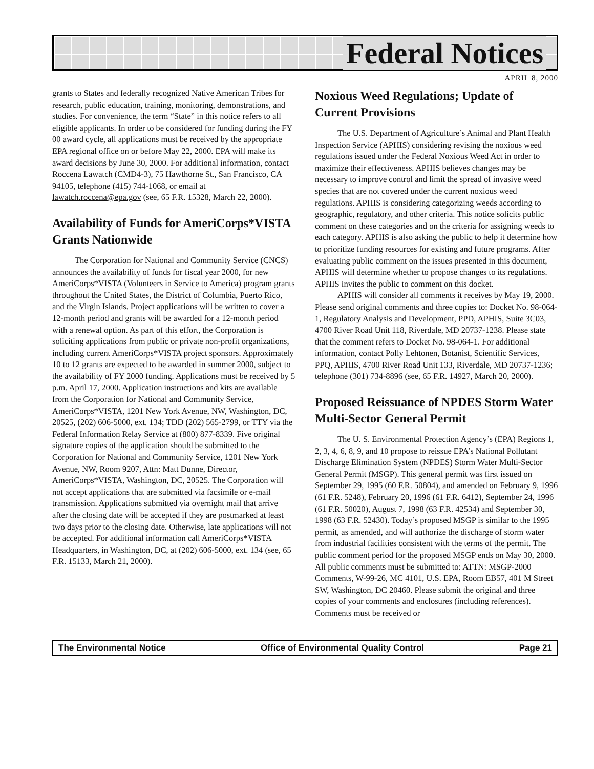Federal Notices
APRIL 8, 2000
grants to States and federally recognized Native American Tribes for research, public education, training, monitoring, demonstrations, and studies. For convenience, the term “State” in this notice refers to all eligible applicants. In order to be considered for funding during the FY 00 award cycle, all applications must be received by the appropriate EPA regional office on or before May 22, 2000. EPA will make its award decisions by June 30, 2000. For additional information, contact Roccena Lawatch (CMD4-3), 75 Hawthorne St., San Francisco, CA 94105, telephone (415) 744-1068, or email at lawatch.roccena@epa.gov (see, 65 F.R. 15328, March 22, 2000).
Availability of Funds for AmeriCorps*VISTA Grants Nationwide
The Corporation for National and Community Service (CNCS) announces the availability of funds for fiscal year 2000, for new AmeriCorps*VISTA (Volunteers in Service to America) program grants throughout the United States, the District of Columbia, Puerto Rico, and the Virgin Islands. Project applications will be written to cover a 12-month period and grants will be awarded for a 12-month period with a renewal option. As part of this effort, the Corporation is soliciting applications from public or private non-profit organizations, including current AmeriCorps*VISTA project sponsors. Approximately 10 to 12 grants are expected to be awarded in summer 2000, subject to the availability of FY 2000 funding. Applications must be received by 5 p.m. April 17, 2000. Application instructions and kits are available from the Corporation for National and Community Service, AmeriCorps*VISTA, 1201 New York Avenue, NW, Washington, DC, 20525, (202) 606-5000, ext. 134; TDD (202) 565-2799, or TTY via the Federal Information Relay Service at (800) 877-8339. Five original signature copies of the application should be submitted to the Corporation for National and Community Service, 1201 New York Avenue, NW, Room 9207, Attn: Matt Dunne, Director, AmeriCorps*VISTA, Washington, DC, 20525. The Corporation will not accept applications that are submitted via facsimile or e-mail transmission. Applications submitted via overnight mail that arrive after the closing date will be accepted if they are postmarked at least two days prior to the closing date. Otherwise, late applications will not be accepted. For additional information call AmeriCorps*VISTA Headquarters, in Washington, DC, at (202) 606-5000, ext. 134 (see, 65 F.R. 15133, March 21, 2000).
Noxious Weed Regulations; Update of Current Provisions
The U.S. Department of Agriculture’s Animal and Plant Health Inspection Service (APHIS) considering revising the noxious weed regulations issued under the Federal Noxious Weed Act in order to maximize their effectiveness. APHIS believes changes may be necessary to improve control and limit the spread of invasive weed species that are not covered under the current noxious weed regulations. APHIS is considering categorizing weeds according to geographic, regulatory, and other criteria. This notice solicits public comment on these categories and on the criteria for assigning weeds to each category. APHIS is also asking the public to help it determine how to prioritize funding resources for existing and future programs. After evaluating public comment on the issues presented in this document, APHIS will determine whether to propose changes to its regulations. APHIS invites the public to comment on this docket.
APHIS will consider all comments it receives by May 19, 2000. Please send original comments and three copies to: Docket No. 98-064-1, Regulatory Analysis and Development, PPD, APHIS, Suite 3C03, 4700 River Road Unit 118, Riverdale, MD 20737-1238. Please state that the comment refers to Docket No. 98-064-1. For additional information, contact Polly Lehtonen, Botanist, Scientific Services, PPQ, APHIS, 4700 River Road Unit 133, Riverdale, MD 20737-1236; telephone (301) 734-8896 (see, 65 F.R. 14927, March 20, 2000).
Proposed Reissuance of NPDES Storm Water Multi-Sector General Permit
The U. S. Environmental Protection Agency’s (EPA) Regions 1, 2, 3, 4, 6, 8, 9, and 10 propose to reissue EPA’s National Pollutant Discharge Elimination System (NPDES) Storm Water Multi-Sector General Permit (MSGP). This general permit was first issued on September 29, 1995 (60 F.R. 50804), and amended on February 9, 1996 (61 F.R. 5248), February 20, 1996 (61 F.R. 6412), September 24, 1996 (61 F.R. 50020), August 7, 1998 (63 F.R. 42534) and September 30, 1998 (63 F.R. 52430). Today’s proposed MSGP is similar to the 1995 permit, as amended, and will authorize the discharge of storm water from industrial facilities consistent with the terms of the permit. The public comment period for the proposed MSGP ends on May 30, 2000. All public comments must be submitted to: ATTN: MSGP-2000 Comments, W-99-26, MC 4101, U.S. EPA, Room EB57, 401 M Street SW, Washington, DC 20460. Please submit the original and three copies of your comments and enclosures (including references). Comments must be received or
The Environmental Notice Office of Environmental Quality Control Page 21